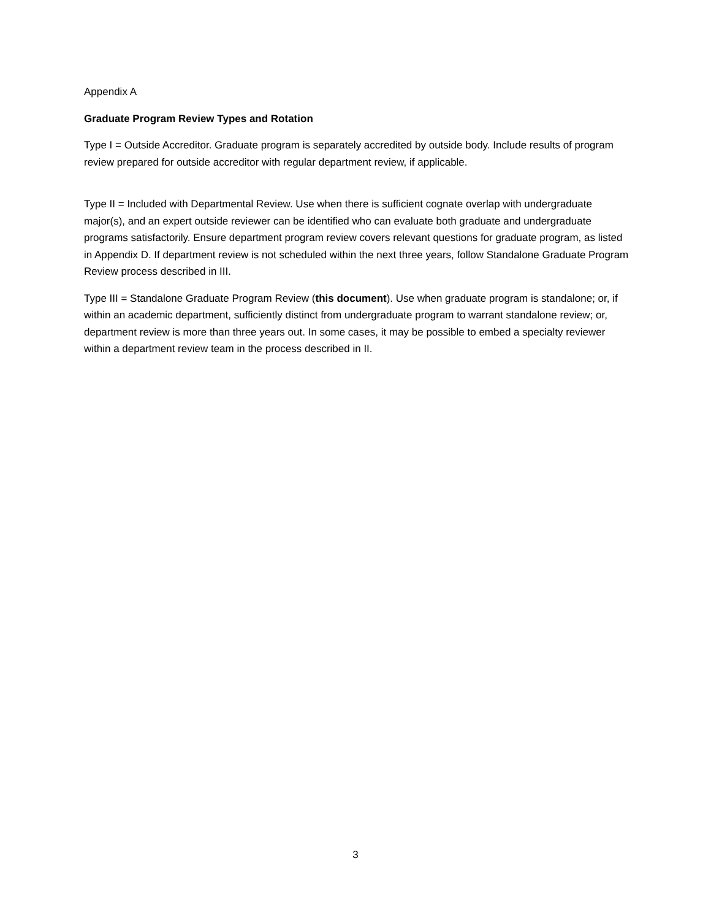Appendix A
Graduate Program Review Types and Rotation
Type I = Outside Accreditor. Graduate program is separately accredited by outside body. Include results of program review prepared for outside accreditor with regular department review, if applicable.
Type II = Included with Departmental Review. Use when there is sufficient cognate overlap with undergraduate major(s), and an expert outside reviewer can be identified who can evaluate both graduate and undergraduate programs satisfactorily. Ensure department program review covers relevant questions for graduate program, as listed in Appendix D. If department review is not scheduled within the next three years, follow Standalone Graduate Program Review process described in III.
Type III = Standalone Graduate Program Review (this document). Use when graduate program is standalone; or, if within an academic department, sufficiently distinct from undergraduate program to warrant standalone review; or, department review is more than three years out. In some cases, it may be possible to embed a specialty reviewer within a department review team in the process described in II.
3